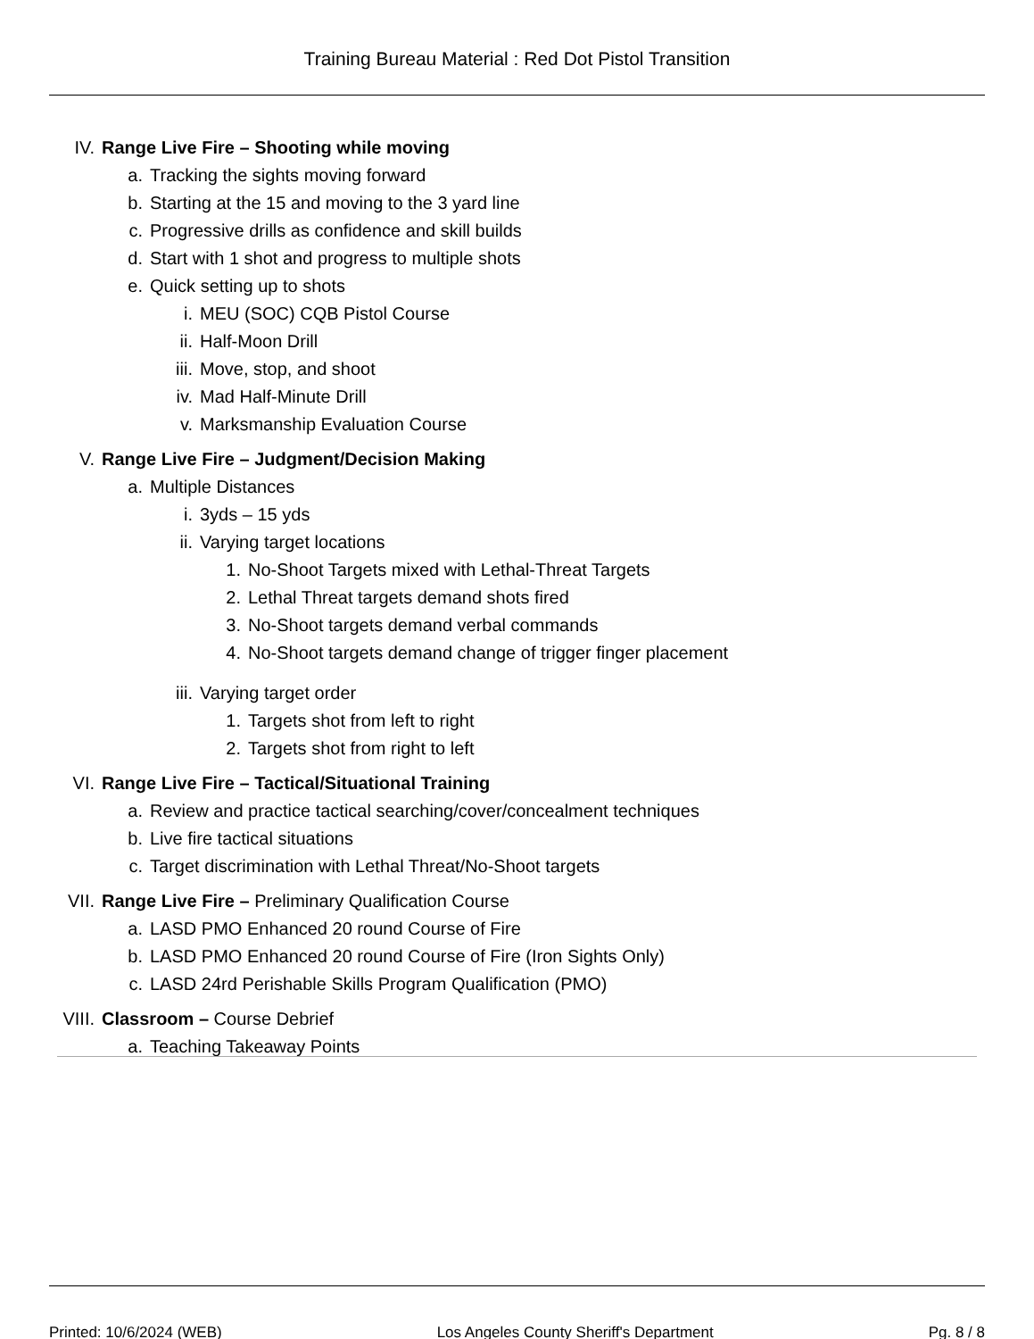Training Bureau Material : Red Dot Pistol Transition
IV. Range Live Fire – Shooting while moving
a. Tracking the sights moving forward
b. Starting at the 15 and moving to the 3 yard line
c. Progressive drills as confidence and skill builds
d. Start with 1 shot and progress to multiple shots
e. Quick setting up to shots
i. MEU (SOC) CQB Pistol Course
ii. Half-Moon Drill
iii. Move, stop, and shoot
iv. Mad Half-Minute Drill
v. Marksmanship Evaluation Course
V. Range Live Fire – Judgment/Decision Making
a. Multiple Distances
i. 3yds – 15 yds
ii. Varying target locations
1. No-Shoot Targets mixed with Lethal-Threat Targets
2. Lethal Threat targets demand shots fired
3. No-Shoot targets demand verbal commands
4. No-Shoot targets demand change of trigger finger placement
iii. Varying target order
1. Targets shot from left to right
2. Targets shot from right to left
VI. Range Live Fire – Tactical/Situational Training
a. Review and practice tactical searching/cover/concealment techniques
b. Live fire tactical situations
c. Target discrimination with Lethal Threat/No-Shoot targets
VII. Range Live Fire – Preliminary Qualification Course
a. LASD PMO Enhanced 20 round Course of Fire
b. LASD PMO Enhanced 20 round Course of Fire (Iron Sights Only)
c. LASD 24rd Perishable Skills Program Qualification (PMO)
VIII. Classroom – Course Debrief
a. Teaching Takeaway Points
Printed: 10/6/2024 (WEB) Los Angeles County Sheriff's Department Pg. 8 / 8